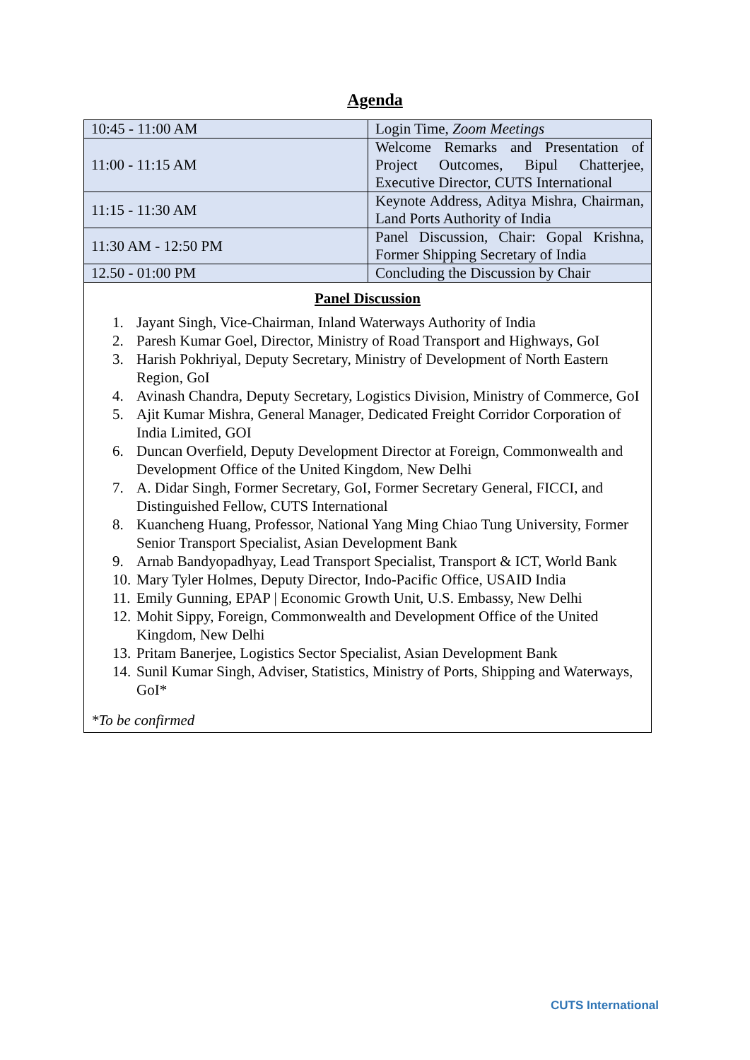Agenda
| 10:45 - 11:00 AM | Login Time, Zoom Meetings |
| 11:00 - 11:15 AM | Welcome Remarks and Presentation of Project Outcomes, Bipul Chatterjee, Executive Director, CUTS International |
| 11:15 - 11:30 AM | Keynote Address, Aditya Mishra, Chairman, Land Ports Authority of India |
| 11:30 AM - 12:50 PM | Panel Discussion, Chair: Gopal Krishna, Former Shipping Secretary of India |
| 12.50 - 01:00 PM | Concluding the Discussion by Chair |
Panel Discussion
1. Jayant Singh, Vice-Chairman, Inland Waterways Authority of India
2. Paresh Kumar Goel, Director, Ministry of Road Transport and Highways, GoI
3. Harish Pokhriyal, Deputy Secretary, Ministry of Development of North Eastern Region, GoI
4. Avinash Chandra, Deputy Secretary, Logistics Division, Ministry of Commerce, GoI
5. Ajit Kumar Mishra, General Manager, Dedicated Freight Corridor Corporation of India Limited, GOI
6. Duncan Overfield, Deputy Development Director at Foreign, Commonwealth and Development Office of the United Kingdom, New Delhi
7. A. Didar Singh, Former Secretary, GoI, Former Secretary General, FICCI, and Distinguished Fellow, CUTS International
8. Kuancheng Huang, Professor, National Yang Ming Chiao Tung University, Former Senior Transport Specialist, Asian Development Bank
9. Arnab Bandyopadhyay, Lead Transport Specialist, Transport & ICT, World Bank
10. Mary Tyler Holmes, Deputy Director, Indo-Pacific Office, USAID India
11. Emily Gunning, EPAP | Economic Growth Unit, U.S. Embassy, New Delhi
12. Mohit Sippy, Foreign, Commonwealth and Development Office of the United Kingdom, New Delhi
13. Pritam Banerjee, Logistics Sector Specialist, Asian Development Bank
14. Sunil Kumar Singh, Adviser, Statistics, Ministry of Ports, Shipping and Waterways, GoI*
*To be confirmed
CUTS International